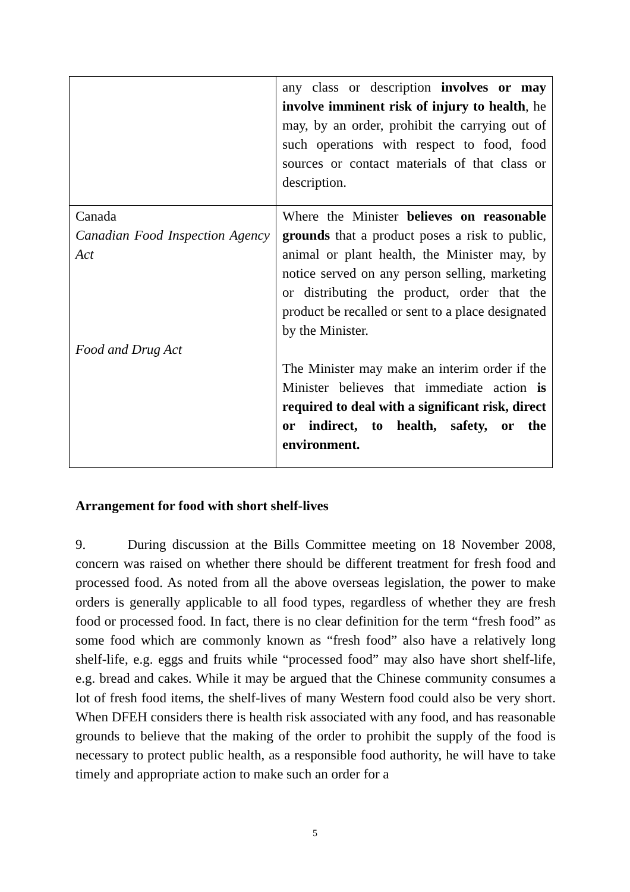| | any class or description involves or may involve imminent risk of injury to health , he may, by an order, prohibit the carrying out of such operations with respect to food, food sources or contact materials of that class or description. |
| Canada Canadian Food Inspection Agency Act Food and Drug Act | Where the Minister believes on reasonable grounds that a product poses a risk to public, animal or plant health, the Minister may, by notice served on any person selling, marketing or distributing the product, order that the product be recalled or sent to a place designated by the Minister. The Minister may make an interim order if the Minister believes that immediate action is required to deal with a significant risk, direct or indirect, to health, safety, or the environment. |
Arrangement for food with short shelf-lives
9. During discussion at the Bills Committee meeting on 18 November 2008, concern was raised on whether there should be different treatment for fresh food and processed food. As noted from all the above overseas legislation, the power to make orders is generally applicable to all food types, regardless of whether they are fresh food or processed food. In fact, there is no clear definition for the term “fresh food” as some food which are commonly known as “fresh food” also have a relatively long shelf-life, e.g. eggs and fruits while “processed food” may also have short shelf-life, e.g. bread and cakes. While it may be argued that the Chinese community consumes a lot of fresh food items, the shelf-lives of many Western food could also be very short. When DFEH considers there is health risk associated with any food, and has reasonable grounds to believe that the making of the order to prohibit the supply of the food is necessary to protect public health, as a responsible food authority, he will have to take timely and appropriate action to make such an order for a
5